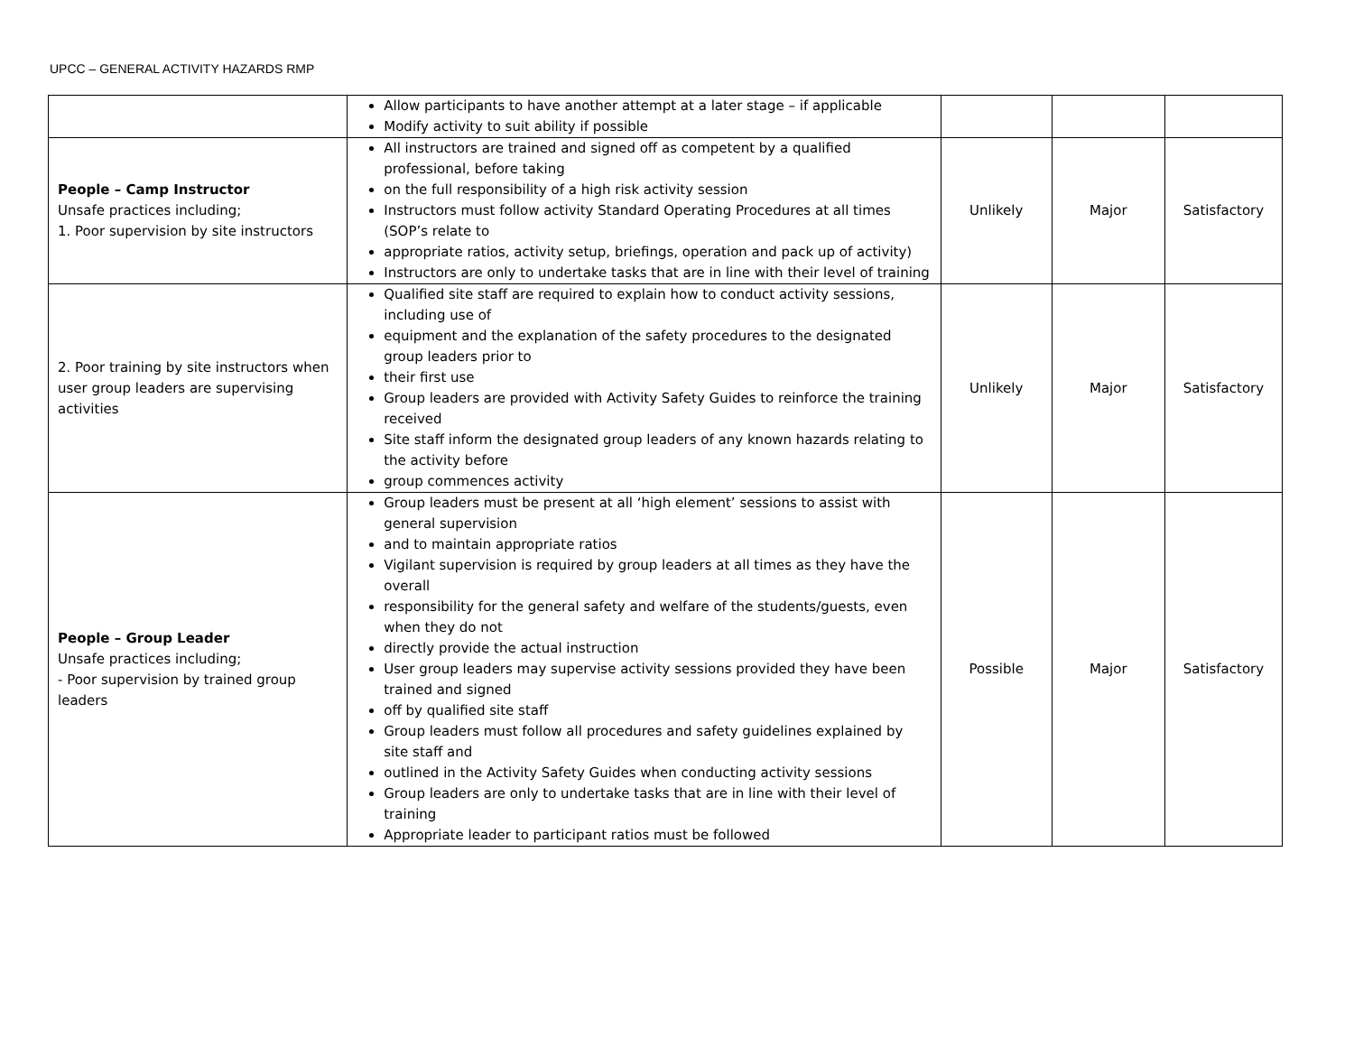UPCC – GENERAL ACTIVITY HAZARDS RMP
| | Allow participants to have another attempt at a later stage – if applicable Modify activity to suit ability if possible | | | |
| People – Camp Instructor Unsafe practices including; 1. Poor supervision by site instructors | All instructors are trained and signed off as competent by a qualified professional, before taking on the full responsibility of a high risk activity session Instructors must follow activity Standard Operating Procedures at all times (SOP’s relate to appropriate ratios, activity setup, briefings, operation and pack up of activity) Instructors are only to undertake tasks that are in line with their level of training | Unlikely | Major | Satisfactory |
| 2. Poor training by site instructors when user group leaders are supervising activities | Qualified site staff are required to explain how to conduct activity sessions, including use of equipment and the explanation of the safety procedures to the designated group leaders prior to their first use Group leaders are provided with Activity Safety Guides to reinforce the training received Site staff inform the designated group leaders of any known hazards relating to the activity before group commences activity | Unlikely | Major | Satisfactory |
| People – Group Leader Unsafe practices including; - Poor supervision by trained group leaders | Group leaders must be present at all ‘high element’ sessions to assist with general supervision and to maintain appropriate ratios Vigilant supervision is required by group leaders at all times as they have the overall responsibility for the general safety and welfare of the students/guests, even when they do not directly provide the actual instruction User group leaders may supervise activity sessions provided they have been trained and signed off by qualified site staff Group leaders must follow all procedures and safety guidelines explained by site staff and outlined in the Activity Safety Guides when conducting activity sessions Group leaders are only to undertake tasks that are in line with their level of training Appropriate leader to participant ratios must be followed | Possible | Major | Satisfactory |